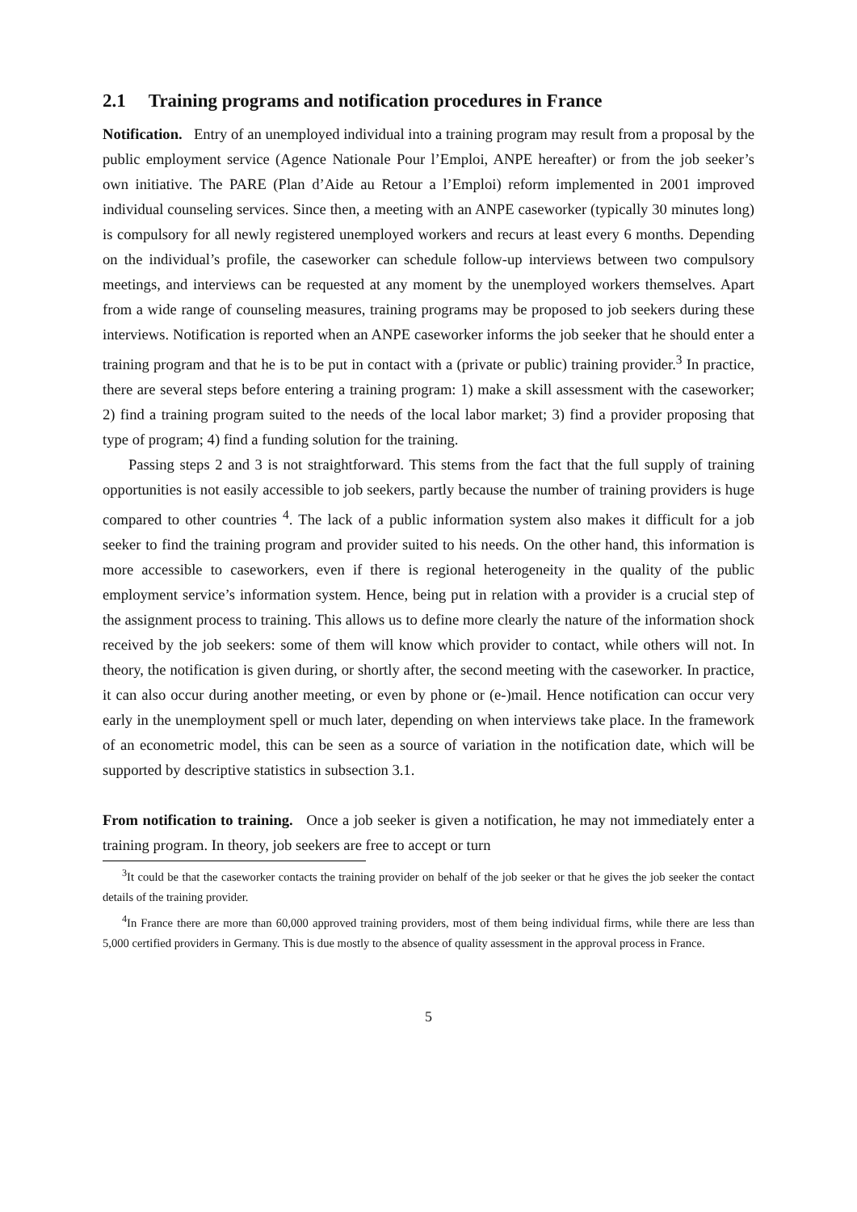2.1 Training programs and notification procedures in France
Notification. Entry of an unemployed individual into a training program may result from a proposal by the public employment service (Agence Nationale Pour l’Emploi, ANPE hereafter) or from the job seeker’s own initiative. The PARE (Plan d’Aide au Retour a l’Emploi) reform implemented in 2001 improved individual counseling services. Since then, a meeting with an ANPE caseworker (typically 30 minutes long) is compulsory for all newly registered unemployed workers and recurs at least every 6 months. Depending on the individual’s profile, the caseworker can schedule follow-up interviews between two compulsory meetings, and interviews can be requested at any moment by the unemployed workers themselves. Apart from a wide range of counseling measures, training programs may be proposed to job seekers during these interviews. Notification is reported when an ANPE caseworker informs the job seeker that he should enter a training program and that he is to be put in contact with a (private or public) training provider.<sup>3</sup> In practice, there are several steps before entering a training program: 1) make a skill assessment with the caseworker; 2) find a training program suited to the needs of the local labor market; 3) find a provider proposing that type of program; 4) find a funding solution for the training.
Passing steps 2 and 3 is not straightforward. This stems from the fact that the full supply of training opportunities is not easily accessible to job seekers, partly because the number of training providers is huge compared to other countries <sup>4</sup>. The lack of a public information system also makes it difficult for a job seeker to find the training program and provider suited to his needs. On the other hand, this information is more accessible to caseworkers, even if there is regional heterogeneity in the quality of the public employment service’s information system. Hence, being put in relation with a provider is a crucial step of the assignment process to training. This allows us to define more clearly the nature of the information shock received by the job seekers: some of them will know which provider to contact, while others will not. In theory, the notification is given during, or shortly after, the second meeting with the caseworker. In practice, it can also occur during another meeting, or even by phone or (e-)mail. Hence notification can occur very early in the unemployment spell or much later, depending on when interviews take place. In the framework of an econometric model, this can be seen as a source of variation in the notification date, which will be supported by descriptive statistics in subsection 3.1.
From notification to training. Once a job seeker is given a notification, he may not immediately enter a training program. In theory, job seekers are free to accept or turn
<sup>3</sup> It could be that the caseworker contacts the training provider on behalf of the job seeker or that he gives the job seeker the contact details of the training provider.
<sup>4</sup> In France there are more than 60,000 approved training providers, most of them being individual firms, while there are less than 5,000 certified providers in Germany. This is due mostly to the absence of quality assessment in the approval process in France.
5